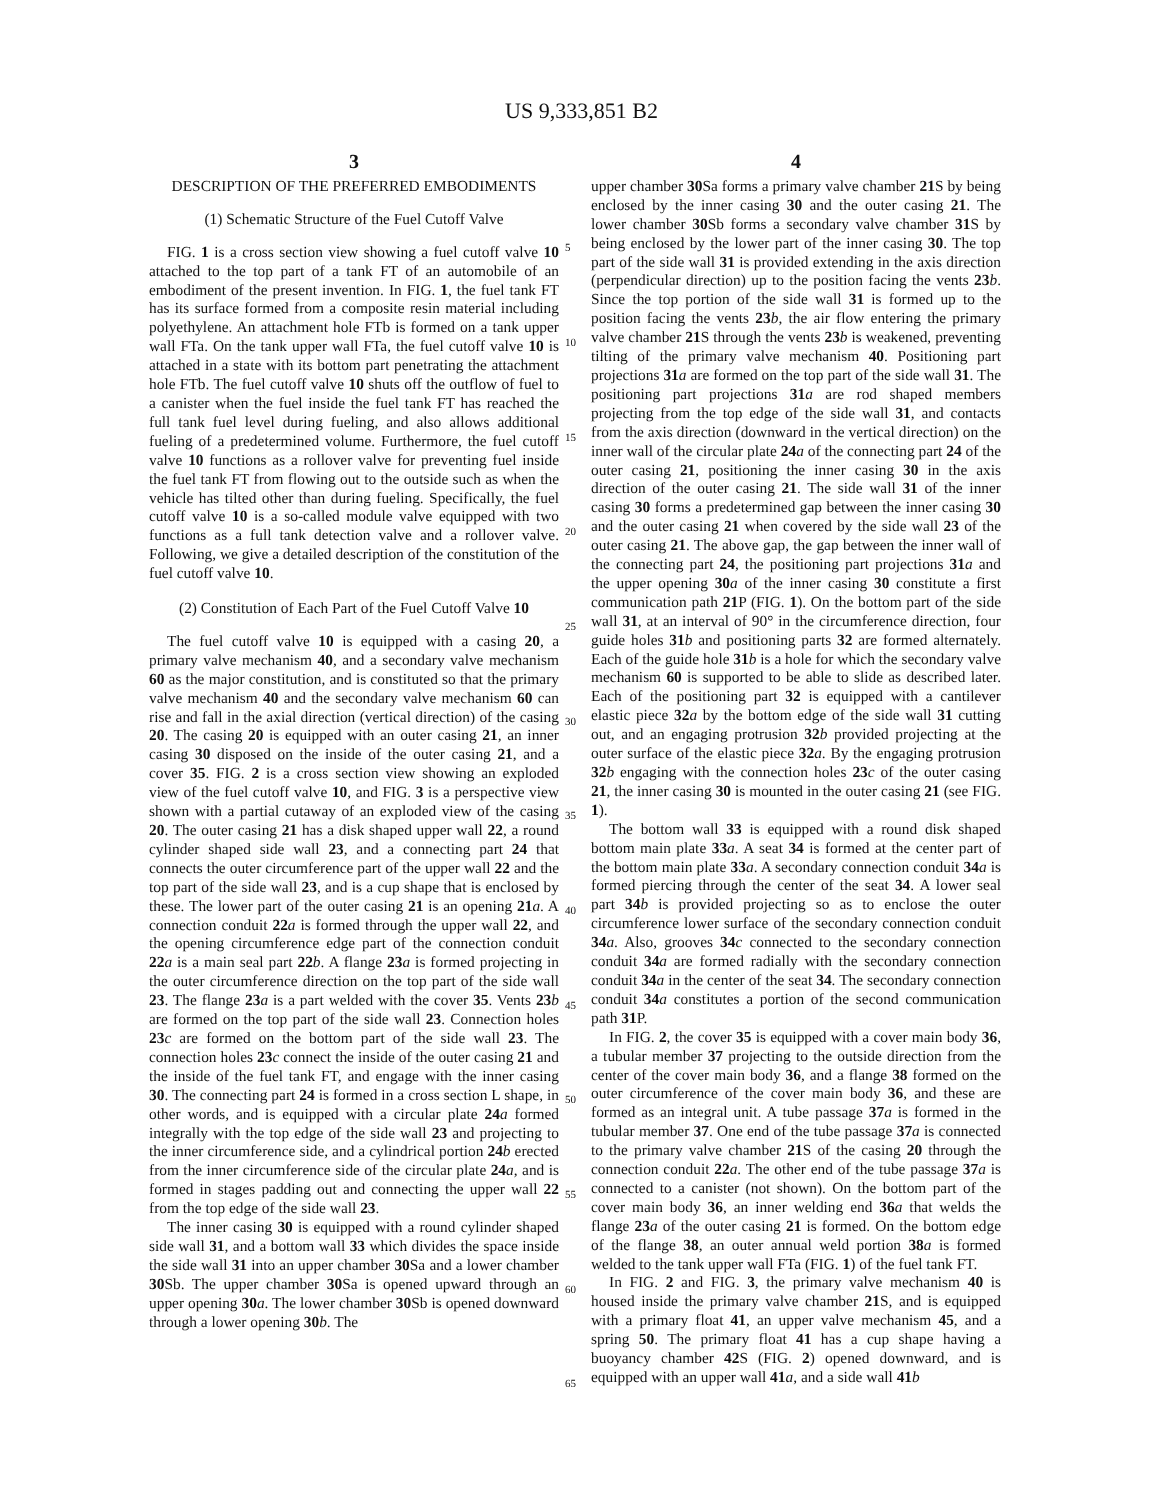US 9,333,851 B2
3
DESCRIPTION OF THE PREFERRED EMBODIMENTS
(1) Schematic Structure of the Fuel Cutoff Valve
FIG. 1 is a cross section view showing a fuel cutoff valve 10 attached to the top part of a tank FT of an automobile of an embodiment of the present invention. In FIG. 1, the fuel tank FT has its surface formed from a composite resin material including polyethylene. An attachment hole FTb is formed on a tank upper wall FTa. On the tank upper wall FTa, the fuel cutoff valve 10 is attached in a state with its bottom part penetrating the attachment hole FTb. The fuel cutoff valve 10 shuts off the outflow of fuel to a canister when the fuel inside the fuel tank FT has reached the full tank fuel level during fueling, and also allows additional fueling of a predetermined volume. Furthermore, the fuel cutoff valve 10 functions as a rollover valve for preventing fuel inside the fuel tank FT from flowing out to the outside such as when the vehicle has tilted other than during fueling. Specifically, the fuel cutoff valve 10 is a so-called module valve equipped with two functions as a full tank detection valve and a rollover valve. Following, we give a detailed description of the constitution of the fuel cutoff valve 10.
(2) Constitution of Each Part of the Fuel Cutoff Valve 10
The fuel cutoff valve 10 is equipped with a casing 20, a primary valve mechanism 40, and a secondary valve mechanism 60 as the major constitution, and is constituted so that the primary valve mechanism 40 and the secondary valve mechanism 60 can rise and fall in the axial direction (vertical direction) of the casing 20. The casing 20 is equipped with an outer casing 21, an inner casing 30 disposed on the inside of the outer casing 21, and a cover 35. FIG. 2 is a cross section view showing an exploded view of the fuel cutoff valve 10, and FIG. 3 is a perspective view shown with a partial cutaway of an exploded view of the casing 20. The outer casing 21 has a disk shaped upper wall 22, a round cylinder shaped side wall 23, and a connecting part 24 that connects the outer circumference part of the upper wall 22 and the top part of the side wall 23, and is a cup shape that is enclosed by these. The lower part of the outer casing 21 is an opening 21 a. A connection conduit 22 a is formed through the upper wall 22, and the opening circumference edge part of the connection conduit 22 a is a main seal part 22 b. A flange 23 a is formed projecting in the outer circumference direction on the top part of the side wall 23. The flange 23 a is a part welded with the cover 35. Vents 23 b are formed on the top part of the side wall 23. Connection holes 23 c are formed on the bottom part of the side wall 23. The connection holes 23 c connect the inside of the outer casing 21 and the inside of the fuel tank FT, and engage with the inner casing 30. The connecting part 24 is formed in a cross section L shape, in other words, and is equipped with a circular plate 24 a formed integrally with the top edge of the side wall 23 and projecting to the inner circumference side, and a cylindrical portion 24 b erected from the inner circumference side of the circular plate 24 a, and is formed in stages padding out and connecting the upper wall 22 from the top edge of the side wall 23.
The inner casing 30 is equipped with a round cylinder shaped side wall 31, and a bottom wall 33 which divides the space inside the side wall 31 into an upper chamber 30 Sa and a lower chamber 30 Sb. The upper chamber 30 Sa is opened upward through an upper opening 30 a. The lower chamber 30 Sb is opened downward through a lower opening 30 b. The
5
10
15
20
25
30
35
40
45
50
55
60
65
4
upper chamber 30 Sa forms a primary valve chamber 21 S by being enclosed by the inner casing 30 and the outer casing 21. The lower chamber 30 Sb forms a secondary valve chamber 31 S by being enclosed by the lower part of the inner casing 30. The top part of the side wall 31 is provided extending in the axis direction (perpendicular direction) up to the position facing the vents 23 b. Since the top portion of the side wall 31 is formed up to the position facing the vents 23 b, the air flow entering the primary valve chamber 21 S through the vents 23 b is weakened, preventing tilting of the primary valve mechanism 40. Positioning part projections 31 a are formed on the top part of the side wall 31. The positioning part projections 31 a are rod shaped members projecting from the top edge of the side wall 31, and contacts from the axis direction (downward in the vertical direction) on the inner wall of the circular plate 24 a of the connecting part 24 of the outer casing 21, positioning the inner casing 30 in the axis direction of the outer casing 21. The side wall 31 of the inner casing 30 forms a predetermined gap between the inner casing 30 and the outer casing 21 when covered by the side wall 23 of the outer casing 21. The above gap, the gap between the inner wall of the connecting part 24, the positioning part projections 31 a and the upper opening 30 a of the inner casing 30 constitute a first communication path 21 P (FIG. 1). On the bottom part of the side wall 31, at an interval of 90° in the circumference direction, four guide holes 31 b and positioning parts 32 are formed alternately. Each of the guide hole 31 b is a hole for which the secondary valve mechanism 60 is supported to be able to slide as described later. Each of the positioning part 32 is equipped with a cantilever elastic piece 32 a by the bottom edge of the side wall 31 cutting out, and an engaging protrusion 32 b provided projecting at the outer surface of the elastic piece 32 a. By the engaging protrusion 32 b engaging with the connection holes 23 c of the outer casing 21, the inner casing 30 is mounted in the outer casing 21 (see FIG. 1).
The bottom wall 33 is equipped with a round disk shaped bottom main plate 33 a. A seat 34 is formed at the center part of the bottom main plate 33 a. A secondary connection conduit 34 a is formed piercing through the center of the seat 34. A lower seal part 34 b is provided projecting so as to enclose the outer circumference lower surface of the secondary connection conduit 34 a. Also, grooves 34 c connected to the secondary connection conduit 34 a are formed radially with the secondary connection conduit 34 a in the center of the seat 34. The secondary connection conduit 34 a constitutes a portion of the second communication path 31 P.
In FIG. 2, the cover 35 is equipped with a cover main body 36, a tubular member 37 projecting to the outside direction from the center of the cover main body 36, and a flange 38 formed on the outer circumference of the cover main body 36, and these are formed as an integral unit. A tube passage 37 a is formed in the tubular member 37. One end of the tube passage 37 a is connected to the primary valve chamber 21 S of the casing 20 through the connection conduit 22 a. The other end of the tube passage 37 a is connected to a canister (not shown). On the bottom part of the cover main body 36, an inner welding end 36 a that welds the flange 23 a of the outer casing 21 is formed. On the bottom edge of the flange 38, an outer annual weld portion 38 a is formed welded to the tank upper wall FTa (FIG. 1) of the fuel tank FT.
In FIG. 2 and FIG. 3, the primary valve mechanism 40 is housed inside the primary valve chamber 21 S, and is equipped with a primary float 41, an upper valve mechanism 45, and a spring 50. The primary float 41 has a cup shape having a buoyancy chamber 42 S (FIG. 2) opened downward, and is equipped with an upper wall 41 a, and a side wall 41 b